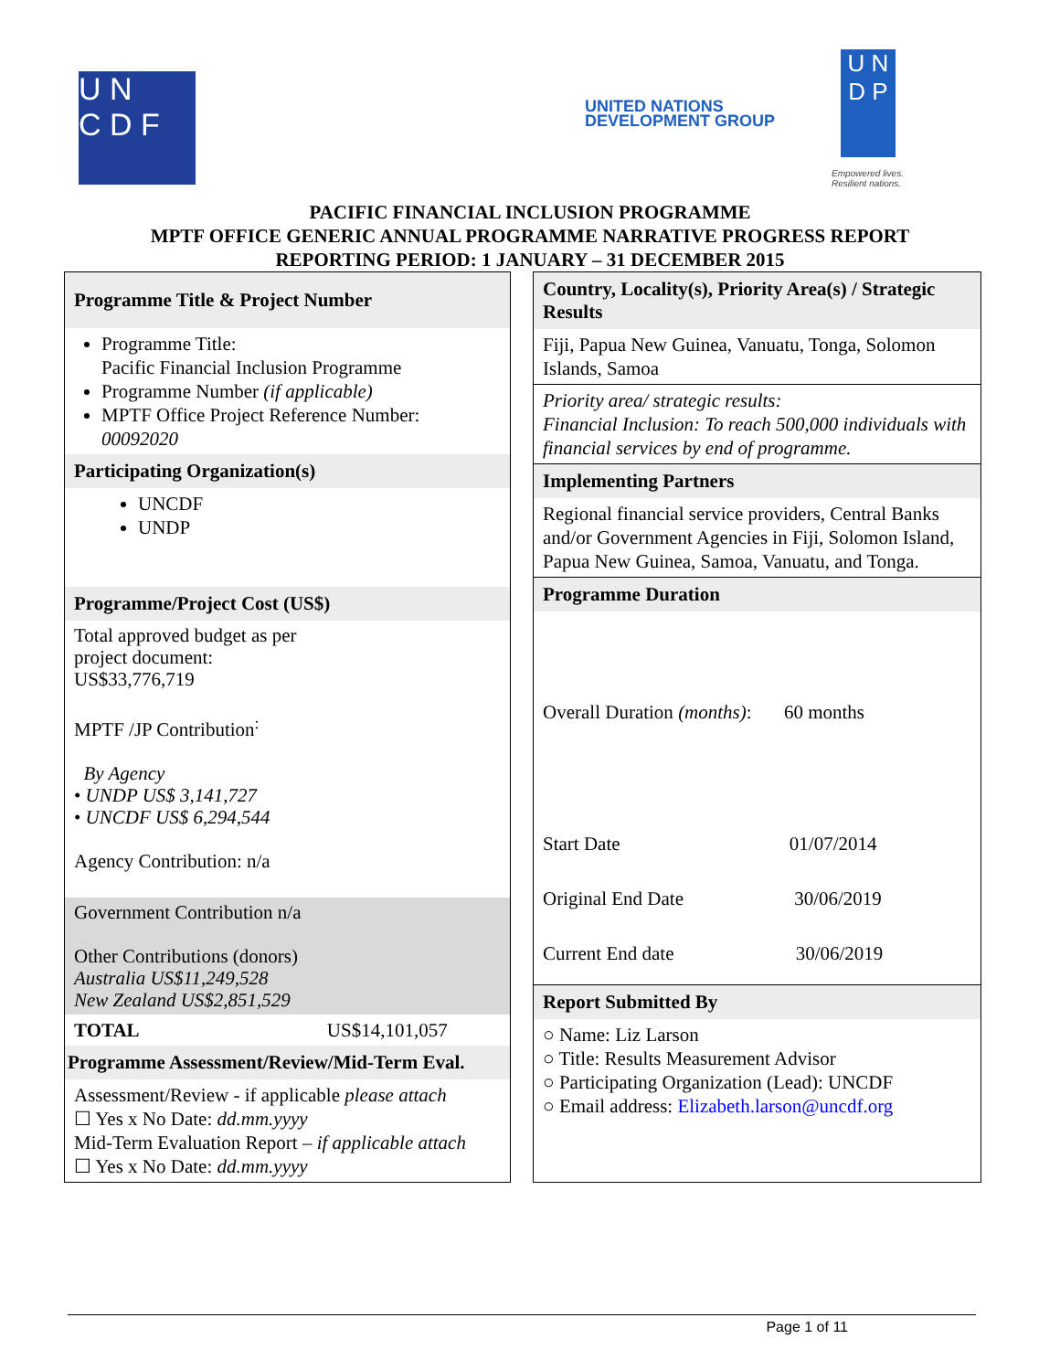U N
C D F
UNITED NATIONS
DEVELOPMENT GROUP
U N
D P
Empowered lives.
Resilient nations.
PACIFIC FINANCIAL INCLUSION PROGRAMME
MPTF OFFICE GENERIC ANNUAL PROGRAMME NARRATIVE PROGRESS REPORT
REPORTING PERIOD: 1 JANUARY – 31 DECEMBER 2015
Programme Title & Project Number
Programme Title:
Pacific Financial Inclusion Programme
Programme Number (if applicable)
MPTF Office Project Reference Number: 00092020
Participating Organization(s)
UNCDF
UNDP
Programme/Project Cost (US$)
Total approved budget as per
project document:
US$33,776,719
MPTF /JP Contribution<sup>:</sup>
By Agency
• UNDP US$ 3,141,727
• UNCDF US$ 6,294,544
Agency Contribution: n/a
Government Contribution n/a
Other Contributions (donors)
Australia US$11,249,528
New Zealand US$2,851,529
TOTAL US$14,101,057
Programme Assessment/Review/Mid-Term Eval.
Assessment/Review - if applicable please attach
☐ Yes x No Date: dd.mm.yyyy
Mid-Term Evaluation Report – if applicable attach
☐ Yes x No Date: dd.mm.yyyy
Country, Locality(s), Priority Area(s) / Strategic Results
Fiji, Papua New Guinea, Vanuatu, Tonga, Solomon Islands, Samoa
Priority area/ strategic results:
Financial Inclusion: To reach 500,000 individuals with financial services by end of programme.
Implementing Partners
Regional financial service providers, Central Banks and/or Government Agencies in Fiji, Solomon Island, Papua New Guinea, Samoa, Vanuatu, and Tonga.
Programme Duration
Overall Duration (months): 60 months
Start Date 01/07/2014
Original End Date 30/06/2019
Current End date 30/06/2019
Report Submitted By
○ Name: Liz Larson
○ Title: Results Measurement Advisor
○ Participating Organization (Lead): UNCDF
○ Email address: Elizabeth.larson@uncdf.org
Page 1 of 11